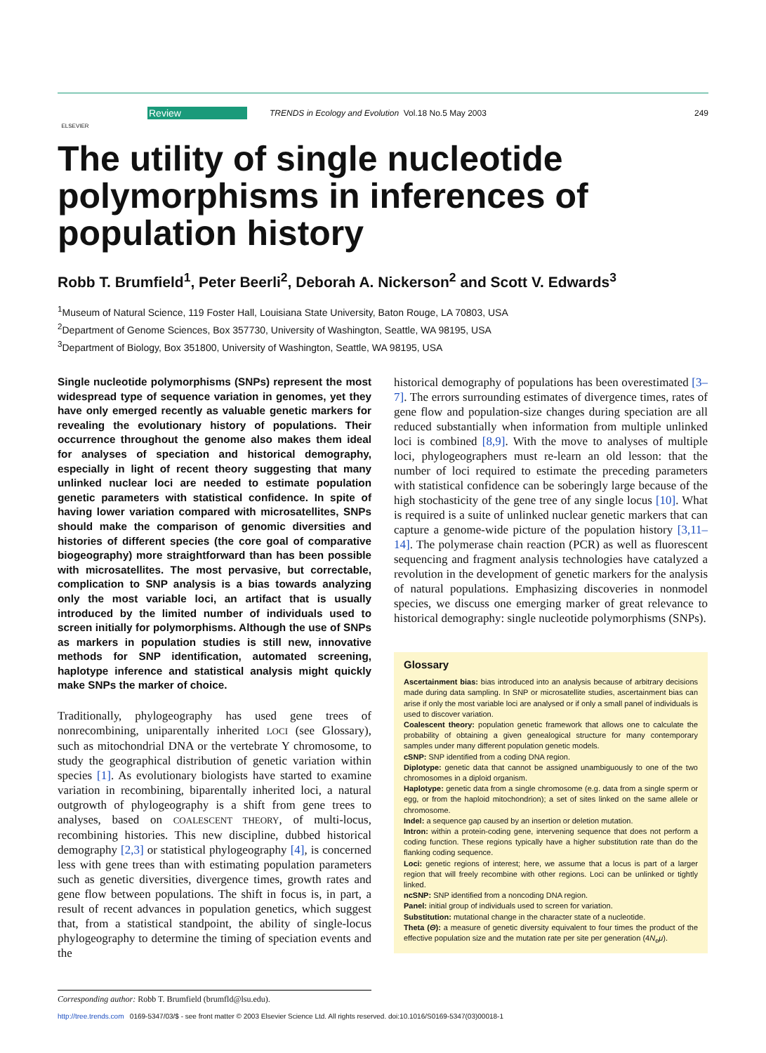ELSEVIER
Review TRENDS in Ecology and Evolution Vol.18 No.5 May 2003 249
The utility of single nucleotide polymorphisms in inferences of population history
Robb T. Brumfield<sup>1</sup>, Peter Beerli<sup>2</sup>, Deborah A. Nickerson<sup>2</sup> and Scott V. Edwards<sup>3</sup>
<sup>1</sup> Museum of Natural Science, 119 Foster Hall, Louisiana State University, Baton Rouge, LA 70803, USA
<sup>2</sup> Department of Genome Sciences, Box 357730, University of Washington, Seattle, WA 98195, USA
<sup>3</sup> Department of Biology, Box 351800, University of Washington, Seattle, WA 98195, USA
Single nucleotide polymorphisms (SNPs) represent the most widespread type of sequence variation in genomes, yet they have only emerged recently as valuable genetic markers for revealing the evolutionary history of populations. Their occurrence throughout the genome also makes them ideal for analyses of speciation and historical demography, especially in light of recent theory suggesting that many unlinked nuclear loci are needed to estimate population genetic parameters with statistical confidence. In spite of having lower variation compared with microsatellites, SNPs should make the comparison of genomic diversities and histories of different species (the core goal of comparative biogeography) more straightforward than has been possible with microsatellites. The most pervasive, but correctable, complication to SNP analysis is a bias towards analyzing only the most variable loci, an artifact that is usually introduced by the limited number of individuals used to screen initially for polymorphisms. Although the use of SNPs as markers in population studies is still new, innovative methods for SNP identification, automated screening, haplotype inference and statistical analysis might quickly make SNPs the marker of choice.
Traditionally, phylogeography has used gene trees of nonrecombining, uniparentally inherited LOCI (see Glossary), such as mitochondrial DNA or the vertebrate Y chromosome, to study the geographical distribution of genetic variation within species [1]. As evolutionary biologists have started to examine variation in recombining, biparentally inherited loci, a natural outgrowth of phylogeography is a shift from gene trees to analyses, based on COALESCENT THEORY, of multi-locus, recombining histories. This new discipline, dubbed historical demography [2,3] or statistical phylogeography [4], is concerned less with gene trees than with estimating population parameters such as genetic diversities, divergence times, growth rates and gene flow between populations. The shift in focus is, in part, a result of recent advances in population genetics, which suggest that, from a statistical standpoint, the ability of single-locus phylogeography to determine the timing of speciation events and the
historical demography of populations has been overestimated [3–7]. The errors surrounding estimates of divergence times, rates of gene flow and population-size changes during speciation are all reduced substantially when information from multiple unlinked loci is combined [8,9]. With the move to analyses of multiple loci, phylogeographers must re-learn an old lesson: that the number of loci required to estimate the preceding parameters with statistical confidence can be soberingly large because of the high stochasticity of the gene tree of any single locus [10]. What is required is a suite of unlinked nuclear genetic markers that can capture a genome-wide picture of the population history [3,11–14]. The polymerase chain reaction (PCR) as well as fluorescent sequencing and fragment analysis technologies have catalyzed a revolution in the development of genetic markers for the analysis of natural populations. Emphasizing discoveries in nonmodel species, we discuss one emerging marker of great relevance to historical demography: single nucleotide polymorphisms (SNPs).
Glossary
Ascertainment bias: bias introduced into an analysis because of arbitrary decisions made during data sampling. In SNP or microsatellite studies, ascertainment bias can arise if only the most variable loci are analysed or if only a small panel of individuals is used to discover variation.
Coalescent theory: population genetic framework that allows one to calculate the probability of obtaining a given genealogical structure for many contemporary samples under many different population genetic models.
cSNP: SNP identified from a coding DNA region.
Diplotype: genetic data that cannot be assigned unambiguously to one of the two chromosomes in a diploid organism.
Haplotype: genetic data from a single chromosome (e.g. data from a single sperm or egg, or from the haploid mitochondrion); a set of sites linked on the same allele or chromosome.
Indel: a sequence gap caused by an insertion or deletion mutation.
Intron: within a protein-coding gene, intervening sequence that does not perform a coding function. These regions typically have a higher substitution rate than do the flanking coding sequence.
Loci: genetic regions of interest; here, we assume that a locus is part of a larger region that will freely recombine with other regions. Loci can be unlinked or tightly linked.
ncSNP: SNP identified from a noncoding DNA region.
Panel: initial group of individuals used to screen for variation.
Substitution: mutational change in the character state of a nucleotide.
Theta (Θ): a measure of genetic diversity equivalent to four times the product of the effective population size and the mutation rate per site per generation (4N<sub>e</sub>μ).
Corresponding author: Robb T. Brumfield (brumfld@lsu.edu).
http://tree.trends.com 0169-5347/03/$ - see front matter © 2003 Elsevier Science Ltd. All rights reserved. doi:10.1016/S0169-5347(03)00018-1